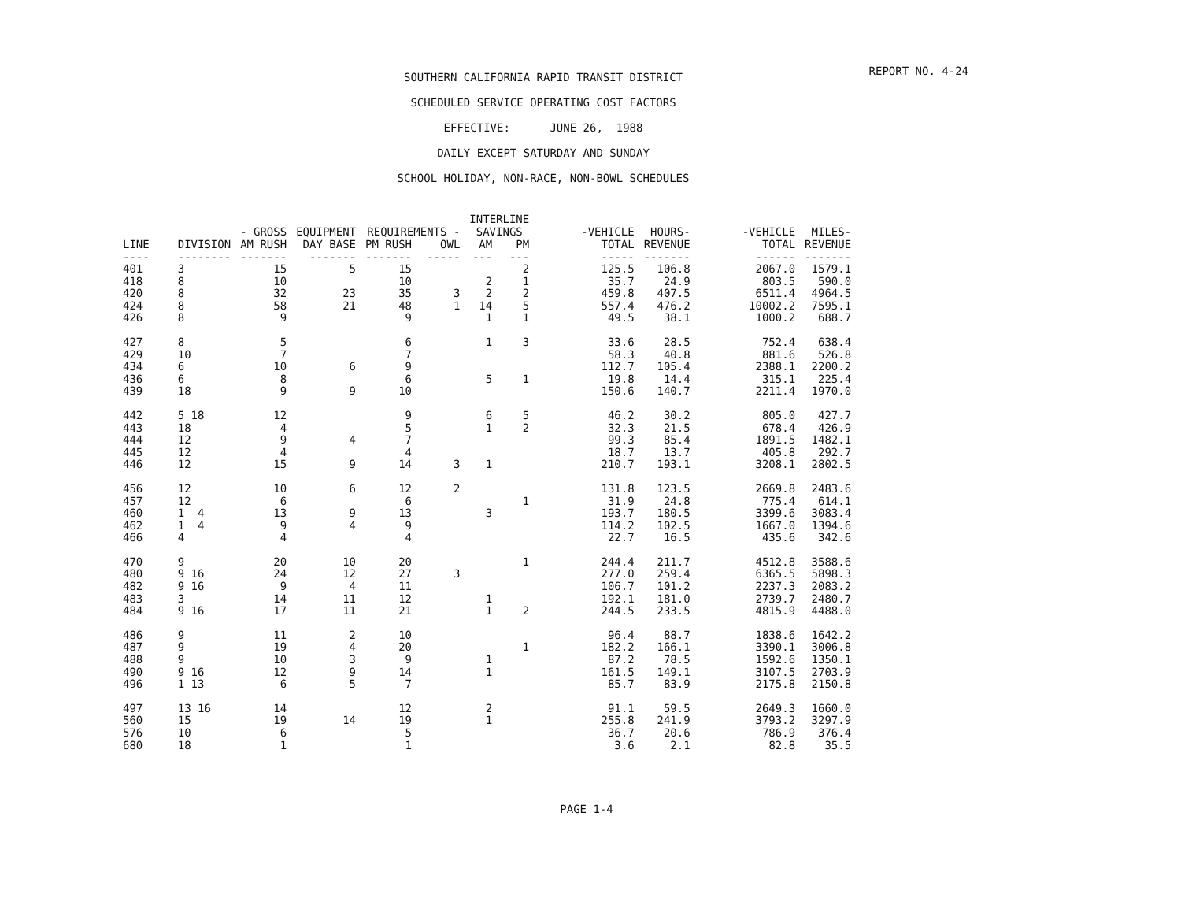REPORT NO. 4-24
SOUTHERN CALIFORNIA RAPID TRANSIT DISTRICT
SCHEDULED SERVICE OPERATING COST FACTORS
EFFECTIVE: JUNE 26, 1988
DAILY EXCEPT SATURDAY AND SUNDAY
SCHOOL HOLIDAY, NON-RACE, NON-BOWL SCHEDULES
| | | | | | | INTERLINE | | | | | |
| --- | --- | --- | --- | --- | --- | --- | --- | --- | --- | --- | --- |
| | | - GROSS | EQUIPMENT | REQUIREMENTS - | | SAVINGS | | -VEHICLE | HOURS- | -VEHICLE | MILES- |
| LINE | DIVISION | AM RUSH | DAY BASE | PM RUSH | OWL | AM | PM | TOTAL | REVENUE | TOTAL | REVENUE |
| ---- | -------- | ------- | ------- | ------- | ----- | --- | --- | ----- | ------- | ------ | ------- |
| 401 | 3 | 15 | 5 | 15 | | | 2 | 125.5 | 106.8 | 2067.0 | 1579.1 |
| 418 | 8 | 10 | | 10 | | 2 | 1 | 35.7 | 24.9 | 803.5 | 590.0 |
| 420 | 8 | 32 | 23 | 35 | 3 | 2 | 2 | 459.8 | 407.5 | 6511.4 | 4964.5 |
| 424 | 8 | 58 | 21 | 48 | 1 | 14 | 5 | 557.4 | 476.2 | 10002.2 | 7595.1 |
| 426 | 8 | 9 | | 9 | | 1 | 1 | 49.5 | 38.1 | 1000.2 | 688.7 |
| 427 | 8 | 5 | | 6 | | 1 | 3 | 33.6 | 28.5 | 752.4 | 638.4 |
| 429 | 10 | 7 | | 7 | | | | 58.3 | 40.8 | 881.6 | 526.8 |
| 434 | 6 | 10 | 6 | 9 | | | | 112.7 | 105.4 | 2388.1 | 2200.2 |
| 436 | 6 | 8 | | 6 | | 5 | 1 | 19.8 | 14.4 | 315.1 | 225.4 |
| 439 | 18 | 9 | 9 | 10 | | | | 150.6 | 140.7 | 2211.4 | 1970.0 |
| 442 | 5 18 | 12 | | 9 | | 6 | 5 | 46.2 | 30.2 | 805.0 | 427.7 |
| 443 | 18 | 4 | | 5 | | 1 | 2 | 32.3 | 21.5 | 678.4 | 426.9 |
| 444 | 12 | 9 | 4 | 7 | | | | 99.3 | 85.4 | 1891.5 | 1482.1 |
| 445 | 12 | 4 | | 4 | | | | 18.7 | 13.7 | 405.8 | 292.7 |
| 446 | 12 | 15 | 9 | 14 | 3 | 1 | | 210.7 | 193.1 | 3208.1 | 2802.5 |
| 456 | 12 | 10 | 6 | 12 | 2 | | | 131.8 | 123.5 | 2669.8 | 2483.6 |
| 457 | 12 | 6 | | 6 | | | 1 | 31.9 | 24.8 | 775.4 | 614.1 |
| 460 | 1 4 | 13 | 9 | 13 | | 3 | | 193.7 | 180.5 | 3399.6 | 3083.4 |
| 462 | 1 4 | 9 | 4 | 9 | | | | 114.2 | 102.5 | 1667.0 | 1394.6 |
| 466 | 4 | 4 | | 4 | | | | 22.7 | 16.5 | 435.6 | 342.6 |
| 470 | 9 | 20 | 10 | 20 | | | 1 | 244.4 | 211.7 | 4512.8 | 3588.6 |
| 480 | 9 16 | 24 | 12 | 27 | 3 | | | 277.0 | 259.4 | 6365.5 | 5898.3 |
| 482 | 9 16 | 9 | 4 | 11 | | | | 106.7 | 101.2 | 2237.3 | 2083.2 |
| 483 | 3 | 14 | 11 | 12 | | 1 | | 192.1 | 181.0 | 2739.7 | 2480.7 |
| 484 | 9 16 | 17 | 11 | 21 | | 1 | 2 | 244.5 | 233.5 | 4815.9 | 4488.0 |
| 486 | 9 | 11 | 2 | 10 | | | | 96.4 | 88.7 | 1838.6 | 1642.2 |
| 487 | 9 | 19 | 4 | 20 | | | 1 | 182.2 | 166.1 | 3390.1 | 3006.8 |
| 488 | 9 | 10 | 3 | 9 | | 1 | | 87.2 | 78.5 | 1592.6 | 1350.1 |
| 490 | 9 16 | 12 | 9 | 14 | | 1 | | 161.5 | 149.1 | 3107.5 | 2703.9 |
| 496 | 1 13 | 6 | 5 | 7 | | | | 85.7 | 83.9 | 2175.8 | 2150.8 |
| 497 | 13 16 | 14 | | 12 | | 2 | | 91.1 | 59.5 | 2649.3 | 1660.0 |
| 560 | 15 | 19 | 14 | 19 | | 1 | | 255.8 | 241.9 | 3793.2 | 3297.9 |
| 576 | 10 | 6 | | 5 | | | | 36.7 | 20.6 | 786.9 | 376.4 |
| 680 | 18 | 1 | | 1 | | | | 3.6 | 2.1 | 82.8 | 35.5 |
PAGE 1-4